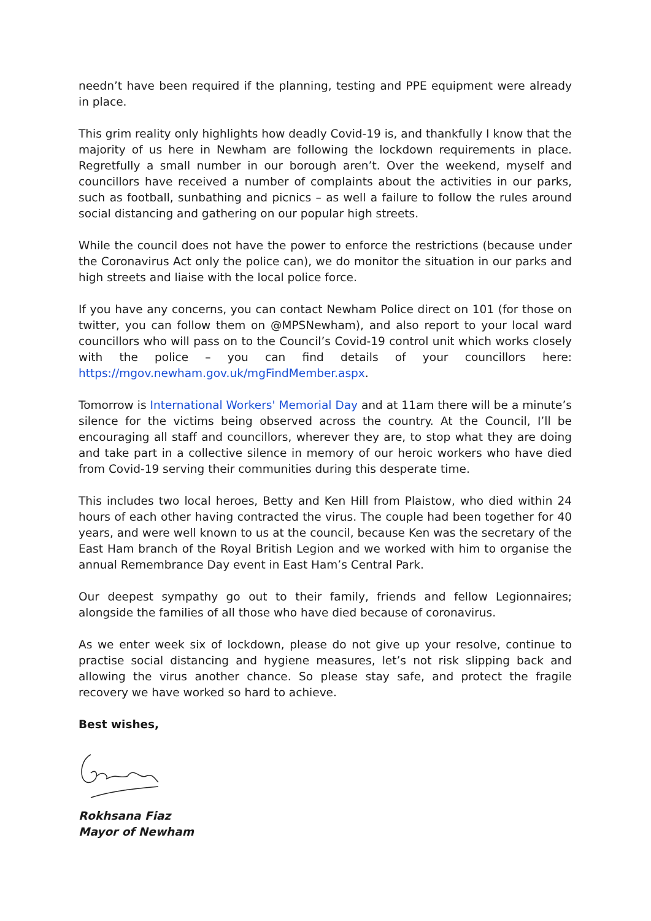needn’t have been required if the planning, testing and PPE equipment were already in place.
This grim reality only highlights how deadly Covid-19 is, and thankfully I know that the majority of us here in Newham are following the lockdown requirements in place. Regretfully a small number in our borough aren’t. Over the weekend, myself and councillors have received a number of complaints about the activities in our parks, such as football, sunbathing and picnics – as well a failure to follow the rules around social distancing and gathering on our popular high streets.
While the council does not have the power to enforce the restrictions (because under the Coronavirus Act only the police can), we do monitor the situation in our parks and high streets and liaise with the local police force.
If you have any concerns, you can contact Newham Police direct on 101 (for those on twitter, you can follow them on @MPSNewham), and also report to your local ward councillors who will pass on to the Council’s Covid-19 control unit which works closely with the police – you can find details of your councillors here: https://mgov.newham.gov.uk/mgFindMember.aspx.
Tomorrow is International Workers' Memorial Day and at 11am there will be a minute’s silence for the victims being observed across the country. At the Council, I’ll be encouraging all staff and councillors, wherever they are, to stop what they are doing and take part in a collective silence in memory of our heroic workers who have died from Covid-19 serving their communities during this desperate time.
This includes two local heroes, Betty and Ken Hill from Plaistow, who died within 24 hours of each other having contracted the virus. The couple had been together for 40 years, and were well known to us at the council, because Ken was the secretary of the East Ham branch of the Royal British Legion and we worked with him to organise the annual Remembrance Day event in East Ham’s Central Park.
Our deepest sympathy go out to their family, friends and fellow Legionnaires; alongside the families of all those who have died because of coronavirus.
As we enter week six of lockdown, please do not give up your resolve, continue to practise social distancing and hygiene measures, let’s not risk slipping back and allowing the virus another chance. So please stay safe, and protect the fragile recovery we have worked so hard to achieve.
Best wishes,
Rokhsana Fiaz
Mayor of Newham